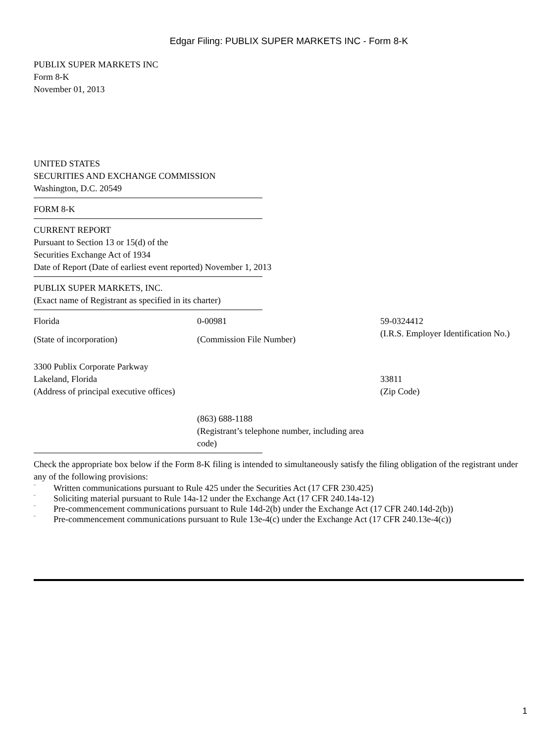Edgar Filing: PUBLIX SUPER MARKETS INC - Form 8-K
PUBLIX SUPER MARKETS INC
Form 8-K
November 01, 2013
UNITED STATES
SECURITIES AND EXCHANGE COMMISSION
Washington, D.C. 20549
FORM 8-K
CURRENT REPORT
Pursuant to Section 13 or 15(d) of the
Securities Exchange Act of 1934
Date of Report (Date of earliest event reported) November 1, 2013
PUBLIX SUPER MARKETS, INC.
(Exact name of Registrant as specified in its charter)
| Florida | 0-00981 | 59-0324412 |
| (State of incorporation) | (Commission File Number) | (I.R.S. Employer Identification No.) |
| 3300 Publix Corporate Parkway Lakeland, Florida (Address of principal executive offices) | | 33811 (Zip Code) |
| | (863) 688-1188 (Registrant’s telephone number, including area code) | |
Check the appropriate box below if the Form 8-K filing is intended to simultaneously satisfy the filing obligation of the registrant under any of the following provisions:
¨ Written communications pursuant to Rule 425 under the Securities Act (17 CFR 230.425)
¨ Soliciting material pursuant to Rule 14a-12 under the Exchange Act (17 CFR 240.14a-12)
¨ Pre-commencement communications pursuant to Rule 14d-2(b) under the Exchange Act (17 CFR 240.14d-2(b))
¨ Pre-commencement communications pursuant to Rule 13e-4(c) under the Exchange Act (17 CFR 240.13e-4(c))
1